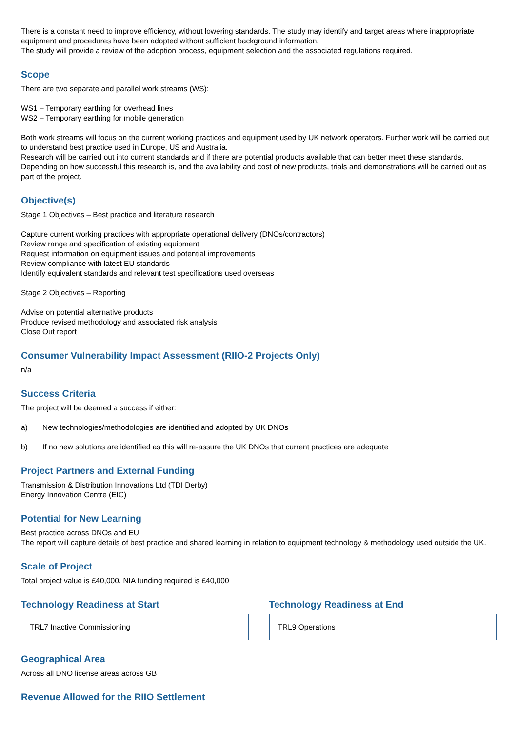There is a constant need to improve efficiency, without lowering standards. The study may identify and target areas where inappropriate equipment and procedures have been adopted without sufficient background information.
The study will provide a review of the adoption process, equipment selection and the associated regulations required.
Scope
There are two separate and parallel work streams (WS):
WS1 – Temporary earthing for overhead lines
WS2 – Temporary earthing for mobile generation
Both work streams will focus on the current working practices and equipment used by UK network operators. Further work will be carried out to understand best practice used in Europe, US and Australia.
Research will be carried out into current standards and if there are potential products available that can better meet these standards. Depending on how successful this research is, and the availability and cost of new products, trials and demonstrations will be carried out as part of the project.
Objective(s)
Stage 1 Objectives – Best practice and literature research
Capture current working practices with appropriate operational delivery (DNOs/contractors)
Review range and specification of existing equipment
Request information on equipment issues and potential improvements
Review compliance with latest EU standards
Identify equivalent standards and relevant test specifications used overseas
Stage 2 Objectives – Reporting
Advise on potential alternative products
Produce revised methodology and associated risk analysis
Close Out report
Consumer Vulnerability Impact Assessment (RIIO-2 Projects Only)
n/a
Success Criteria
The project will be deemed a success if either:
a) New technologies/methodologies are identified and adopted by UK DNOs
b) If no new solutions are identified as this will re-assure the UK DNOs that current practices are adequate
Project Partners and External Funding
Transmission & Distribution Innovations Ltd (TDI Derby)
Energy Innovation Centre (EIC)
Potential for New Learning
Best practice across DNOs and EU
The report will capture details of best practice and shared learning in relation to equipment technology & methodology used outside the UK.
Scale of Project
Total project value is £40,000. NIA funding required is £40,000
Technology Readiness at Start
TRL7 Inactive Commissioning
Technology Readiness at End
TRL9 Operations
Geographical Area
Across all DNO license areas across GB
Revenue Allowed for the RIIO Settlement